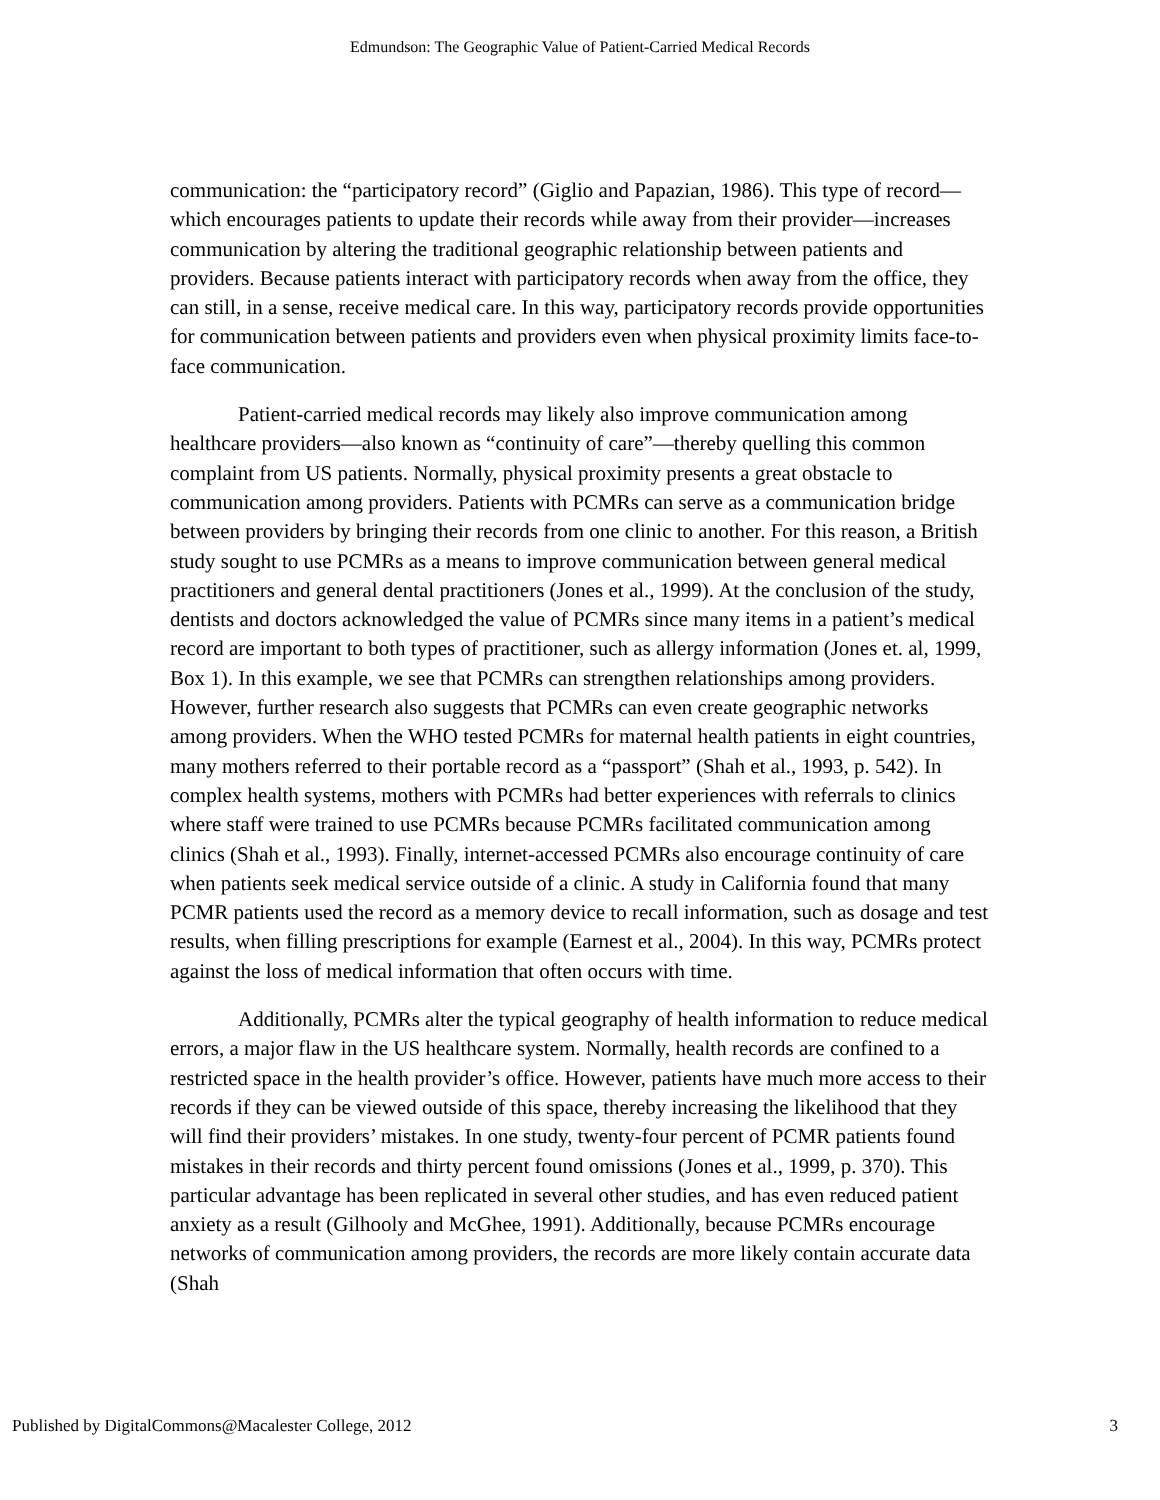Edmundson: The Geographic Value of Patient-Carried Medical Records
communication: the “participatory record” (Giglio and Papazian, 1986). This type of record—which encourages patients to update their records while away from their provider—increases communication by altering the traditional geographic relationship between patients and providers. Because patients interact with participatory records when away from the office, they can still, in a sense, receive medical care. In this way, participatory records provide opportunities for communication between patients and providers even when physical proximity limits face-to-face communication.
Patient-carried medical records may likely also improve communication among healthcare providers—also known as “continuity of care”—thereby quelling this common complaint from US patients. Normally, physical proximity presents a great obstacle to communication among providers. Patients with PCMRs can serve as a communication bridge between providers by bringing their records from one clinic to another. For this reason, a British study sought to use PCMRs as a means to improve communication between general medical practitioners and general dental practitioners (Jones et al., 1999). At the conclusion of the study, dentists and doctors acknowledged the value of PCMRs since many items in a patient’s medical record are important to both types of practitioner, such as allergy information (Jones et. al, 1999, Box 1). In this example, we see that PCMRs can strengthen relationships among providers. However, further research also suggests that PCMRs can even create geographic networks among providers. When the WHO tested PCMRs for maternal health patients in eight countries, many mothers referred to their portable record as a “passport” (Shah et al., 1993, p. 542). In complex health systems, mothers with PCMRs had better experiences with referrals to clinics where staff were trained to use PCMRs because PCMRs facilitated communication among clinics (Shah et al., 1993). Finally, internet-accessed PCMRs also encourage continuity of care when patients seek medical service outside of a clinic. A study in California found that many PCMR patients used the record as a memory device to recall information, such as dosage and test results, when filling prescriptions for example (Earnest et al., 2004). In this way, PCMRs protect against the loss of medical information that often occurs with time.
Additionally, PCMRs alter the typical geography of health information to reduce medical errors, a major flaw in the US healthcare system. Normally, health records are confined to a restricted space in the health provider’s office. However, patients have much more access to their records if they can be viewed outside of this space, thereby increasing the likelihood that they will find their providers’ mistakes. In one study, twenty-four percent of PCMR patients found mistakes in their records and thirty percent found omissions (Jones et al., 1999, p. 370). This particular advantage has been replicated in several other studies, and has even reduced patient anxiety as a result (Gilhooly and McGhee, 1991). Additionally, because PCMRs encourage networks of communication among providers, the records are more likely contain accurate data (Shah
Published by DigitalCommons@Macalester College, 2012 3